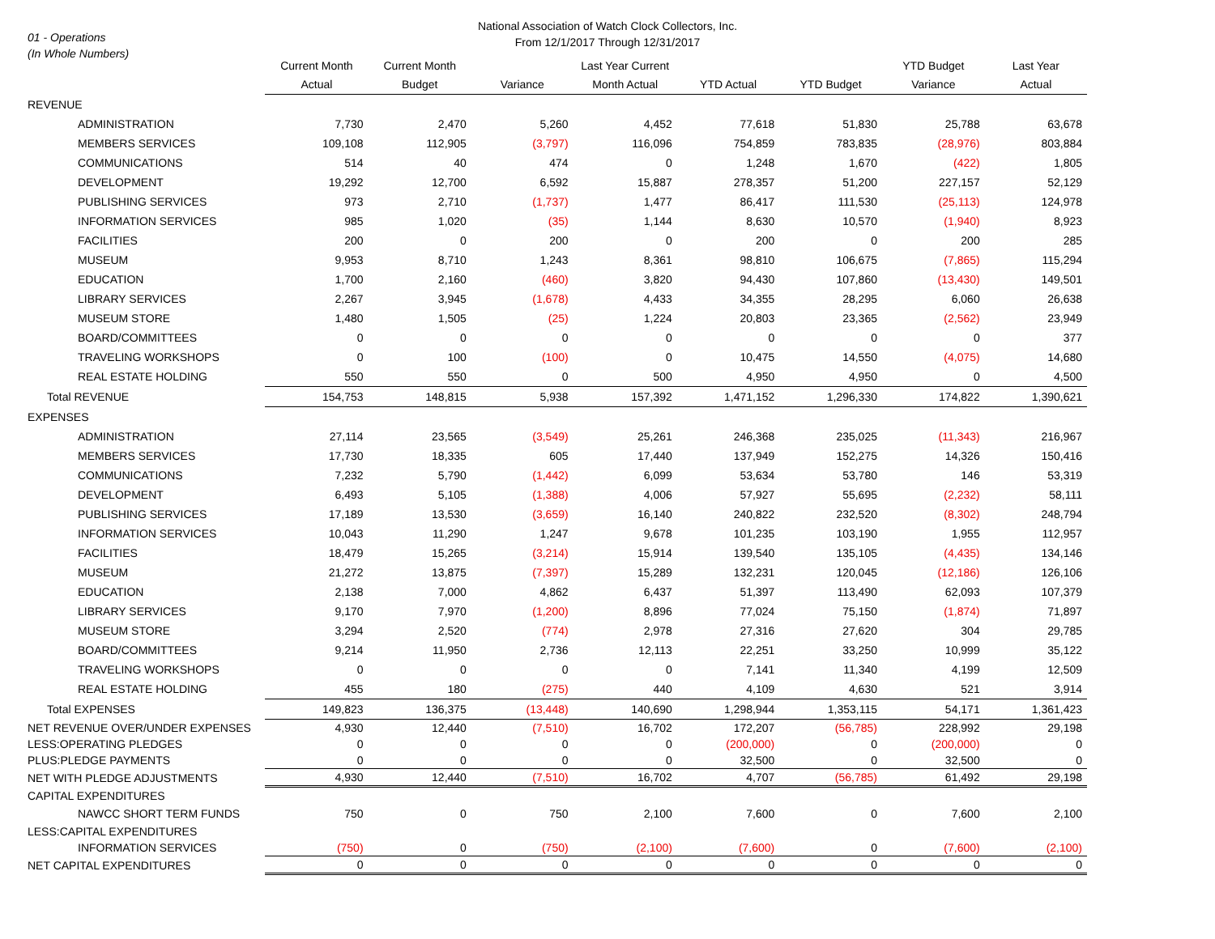01 - Operations
(In Whole Numbers)
National Association of Watch Clock Collectors, Inc.
From 12/1/2017 Through 12/31/2017
| | Current Month Actual | Current Month Budget | Variance | Last Year Current Month Actual | YTD Actual | YTD Budget | YTD Budget Variance | Last Year Actual |
| --- | --- | --- | --- | --- | --- | --- | --- | --- |
| REVENUE | | | | | | | | |
| ADMINISTRATION | 7,730 | 2,470 | 5,260 | 4,452 | 77,618 | 51,830 | 25,788 | 63,678 |
| MEMBERS SERVICES | 109,108 | 112,905 | (3,797) | 116,096 | 754,859 | 783,835 | (28,976) | 803,884 |
| COMMUNICATIONS | 514 | 40 | 474 | 0 | 1,248 | 1,670 | (422) | 1,805 |
| DEVELOPMENT | 19,292 | 12,700 | 6,592 | 15,887 | 278,357 | 51,200 | 227,157 | 52,129 |
| PUBLISHING SERVICES | 973 | 2,710 | (1,737) | 1,477 | 86,417 | 111,530 | (25,113) | 124,978 |
| INFORMATION SERVICES | 985 | 1,020 | (35) | 1,144 | 8,630 | 10,570 | (1,940) | 8,923 |
| FACILITIES | 200 | 0 | 200 | 0 | 200 | 0 | 200 | 285 |
| MUSEUM | 9,953 | 8,710 | 1,243 | 8,361 | 98,810 | 106,675 | (7,865) | 115,294 |
| EDUCATION | 1,700 | 2,160 | (460) | 3,820 | 94,430 | 107,860 | (13,430) | 149,501 |
| LIBRARY SERVICES | 2,267 | 3,945 | (1,678) | 4,433 | 34,355 | 28,295 | 6,060 | 26,638 |
| MUSEUM STORE | 1,480 | 1,505 | (25) | 1,224 | 20,803 | 23,365 | (2,562) | 23,949 |
| BOARD/COMMITTEES | 0 | 0 | 0 | 0 | 0 | 0 | 0 | 377 |
| TRAVELING WORKSHOPS | 0 | 100 | (100) | 0 | 10,475 | 14,550 | (4,075) | 14,680 |
| REAL ESTATE HOLDING | 550 | 550 | 0 | 500 | 4,950 | 4,950 | 0 | 4,500 |
| Total REVENUE | 154,753 | 148,815 | 5,938 | 157,392 | 1,471,152 | 1,296,330 | 174,822 | 1,390,621 |
| EXPENSES | | | | | | | | |
| ADMINISTRATION | 27,114 | 23,565 | (3,549) | 25,261 | 246,368 | 235,025 | (11,343) | 216,967 |
| MEMBERS SERVICES | 17,730 | 18,335 | 605 | 17,440 | 137,949 | 152,275 | 14,326 | 150,416 |
| COMMUNICATIONS | 7,232 | 5,790 | (1,442) | 6,099 | 53,634 | 53,780 | 146 | 53,319 |
| DEVELOPMENT | 6,493 | 5,105 | (1,388) | 4,006 | 57,927 | 55,695 | (2,232) | 58,111 |
| PUBLISHING SERVICES | 17,189 | 13,530 | (3,659) | 16,140 | 240,822 | 232,520 | (8,302) | 248,794 |
| INFORMATION SERVICES | 10,043 | 11,290 | 1,247 | 9,678 | 101,235 | 103,190 | 1,955 | 112,957 |
| FACILITIES | 18,479 | 15,265 | (3,214) | 15,914 | 139,540 | 135,105 | (4,435) | 134,146 |
| MUSEUM | 21,272 | 13,875 | (7,397) | 15,289 | 132,231 | 120,045 | (12,186) | 126,106 |
| EDUCATION | 2,138 | 7,000 | 4,862 | 6,437 | 51,397 | 113,490 | 62,093 | 107,379 |
| LIBRARY SERVICES | 9,170 | 7,970 | (1,200) | 8,896 | 77,024 | 75,150 | (1,874) | 71,897 |
| MUSEUM STORE | 3,294 | 2,520 | (774) | 2,978 | 27,316 | 27,620 | 304 | 29,785 |
| BOARD/COMMITTEES | 9,214 | 11,950 | 2,736 | 12,113 | 22,251 | 33,250 | 10,999 | 35,122 |
| TRAVELING WORKSHOPS | 0 | 0 | 0 | 0 | 7,141 | 11,340 | 4,199 | 12,509 |
| REAL ESTATE HOLDING | 455 | 180 | (275) | 440 | 4,109 | 4,630 | 521 | 3,914 |
| Total EXPENSES | 149,823 | 136,375 | (13,448) | 140,690 | 1,298,944 | 1,353,115 | 54,171 | 1,361,423 |
| NET REVENUE OVER/UNDER EXPENSES | 4,930 | 12,440 | (7,510) | 16,702 | 172,207 | (56,785) | 228,992 | 29,198 |
| LESS:OPERATING PLEDGES | 0 | 0 | 0 | 0 | (200,000) | 0 | (200,000) | 0 |
| PLUS:PLEDGE PAYMENTS | 0 | 0 | 0 | 0 | 32,500 | 0 | 32,500 | 0 |
| NET WITH PLEDGE ADJUSTMENTS | 4,930 | 12,440 | (7,510) | 16,702 | 4,707 | (56,785) | 61,492 | 29,198 |
| CAPITAL EXPENDITURES | | | | | | | | |
| NAWCC SHORT TERM FUNDS | 750 | 0 | 750 | 2,100 | 7,600 | 0 | 7,600 | 2,100 |
| LESS:CAPITAL EXPENDITURES | | | | | | | | |
| INFORMATION SERVICES | (750) | 0 | (750) | (2,100) | (7,600) | 0 | (7,600) | (2,100) |
| NET CAPITAL EXPENDITURES | 0 | 0 | 0 | 0 | 0 | 0 | 0 | 0 |